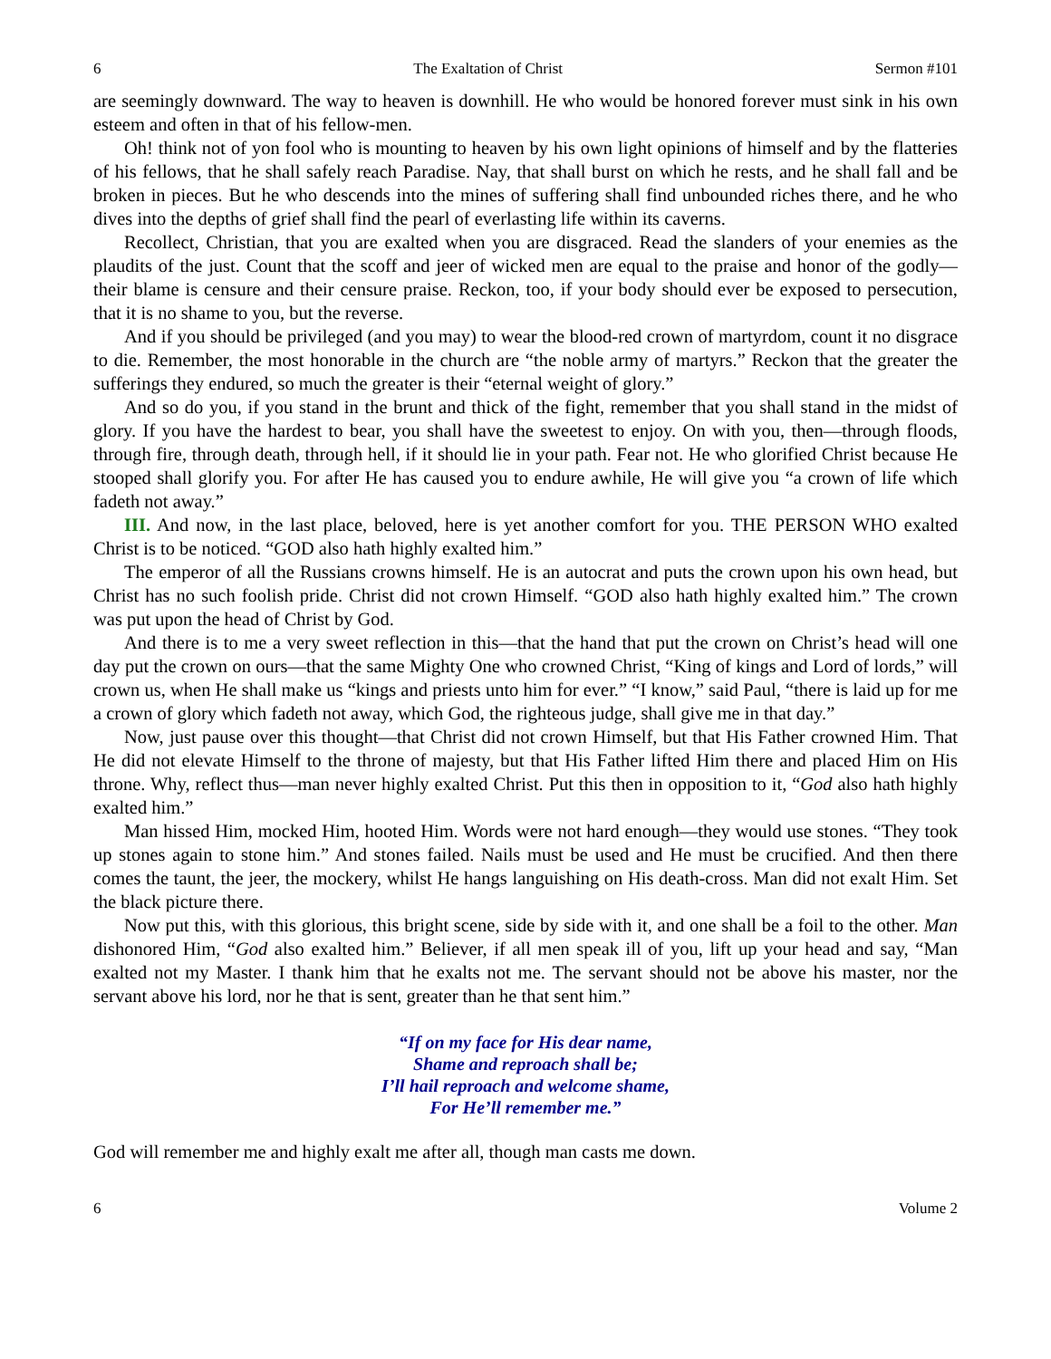6 The Exaltation of Christ Sermon #101
are seemingly downward. The way to heaven is downhill. He who would be honored forever must sink in his own esteem and often in that of his fellow-men.
Oh! think not of yon fool who is mounting to heaven by his own light opinions of himself and by the flatteries of his fellows, that he shall safely reach Paradise. Nay, that shall burst on which he rests, and he shall fall and be broken in pieces. But he who descends into the mines of suffering shall find unbounded riches there, and he who dives into the depths of grief shall find the pearl of everlasting life within its caverns.
Recollect, Christian, that you are exalted when you are disgraced. Read the slanders of your enemies as the plaudits of the just. Count that the scoff and jeer of wicked men are equal to the praise and honor of the godly—their blame is censure and their censure praise. Reckon, too, if your body should ever be exposed to persecution, that it is no shame to you, but the reverse.
And if you should be privileged (and you may) to wear the blood-red crown of martyrdom, count it no disgrace to die. Remember, the most honorable in the church are “the noble army of martyrs.” Reckon that the greater the sufferings they endured, so much the greater is their “eternal weight of glory.”
And so do you, if you stand in the brunt and thick of the fight, remember that you shall stand in the midst of glory. If you have the hardest to bear, you shall have the sweetest to enjoy. On with you, then—through floods, through fire, through death, through hell, if it should lie in your path. Fear not. He who glorified Christ because He stooped shall glorify you. For after He has caused you to endure awhile, He will give you “a crown of life which fadeth not away.”
III. And now, in the last place, beloved, here is yet another comfort for you. THE PERSON WHO exalted Christ is to be noticed. “GOD also hath highly exalted him.”
The emperor of all the Russians crowns himself. He is an autocrat and puts the crown upon his own head, but Christ has no such foolish pride. Christ did not crown Himself. “GOD also hath highly exalted him.” The crown was put upon the head of Christ by God.
And there is to me a very sweet reflection in this—that the hand that put the crown on Christ’s head will one day put the crown on ours—that the same Mighty One who crowned Christ, “King of kings and Lord of lords,” will crown us, when He shall make us “kings and priests unto him for ever.” “I know,” said Paul, “there is laid up for me a crown of glory which fadeth not away, which God, the righteous judge, shall give me in that day.”
Now, just pause over this thought—that Christ did not crown Himself, but that His Father crowned Him. That He did not elevate Himself to the throne of majesty, but that His Father lifted Him there and placed Him on His throne. Why, reflect thus—man never highly exalted Christ. Put this then in opposition to it, “God also hath highly exalted him.”
Man hissed Him, mocked Him, hooted Him. Words were not hard enough—they would use stones. “They took up stones again to stone him.” And stones failed. Nails must be used and He must be crucified. And then there comes the taunt, the jeer, the mockery, whilst He hangs languishing on His death-cross. Man did not exalt Him. Set the black picture there.
Now put this, with this glorious, this bright scene, side by side with it, and one shall be a foil to the other. Man dishonored Him, “God also exalted him.” Believer, if all men speak ill of you, lift up your head and say, “Man exalted not my Master. I thank him that he exalts not me. The servant should not be above his master, nor the servant above his lord, nor he that is sent, greater than he that sent him.”
“If on my face for His dear name,
Shame and reproach shall be;
I’ll hail reproach and welcome shame,
For He’ll remember me.”
God will remember me and highly exalt me after all, though man casts me down.
6 Volume 2